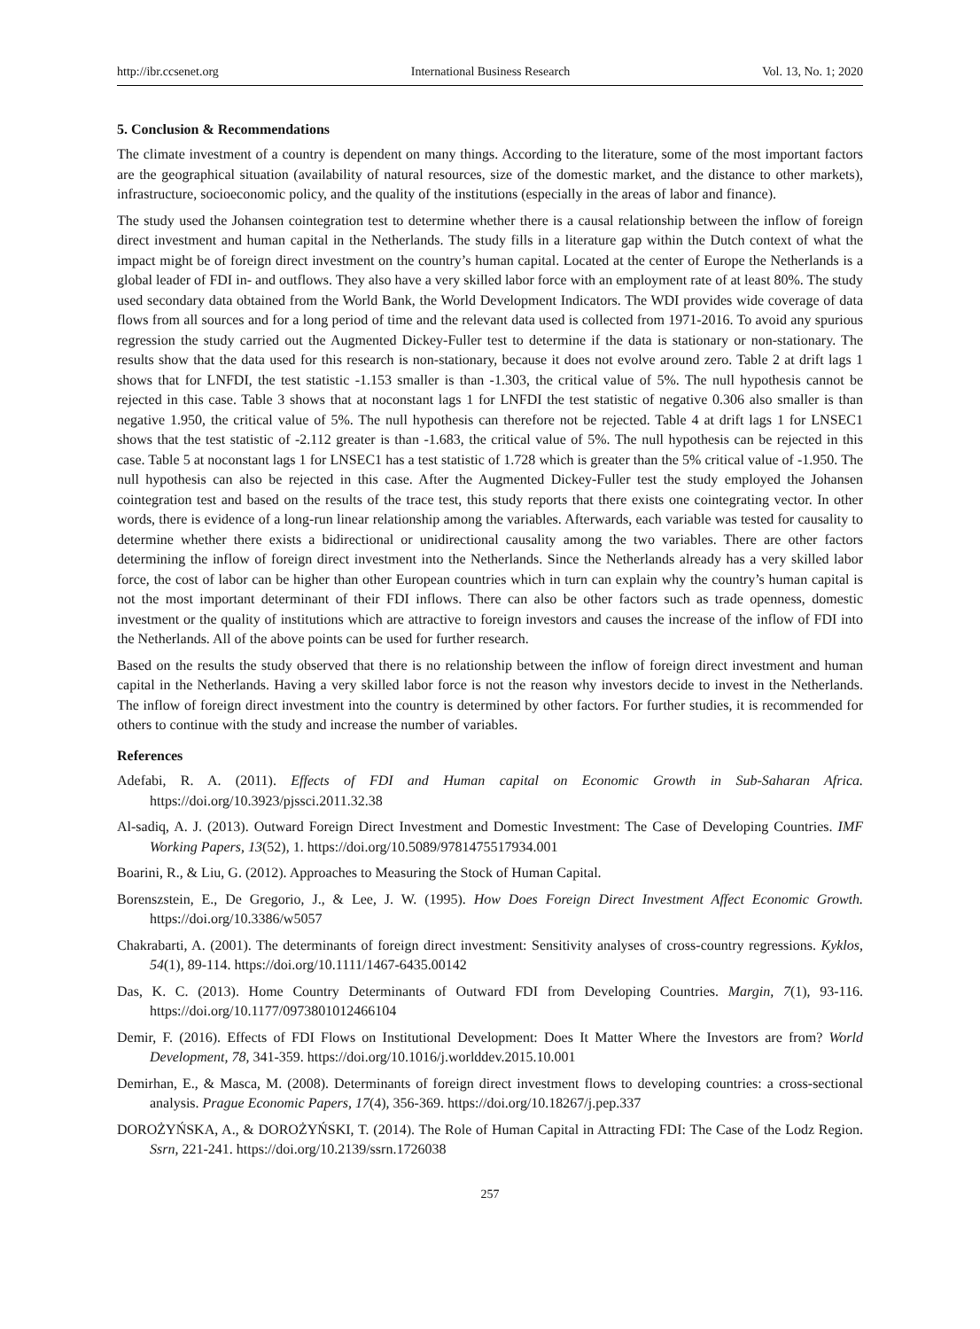http://ibr.ccsenet.org International Business Research Vol. 13, No. 1; 2020
5. Conclusion & Recommendations
The climate investment of a country is dependent on many things. According to the literature, some of the most important factors are the geographical situation (availability of natural resources, size of the domestic market, and the distance to other markets), infrastructure, socioeconomic policy, and the quality of the institutions (especially in the areas of labor and finance).
The study used the Johansen cointegration test to determine whether there is a causal relationship between the inflow of foreign direct investment and human capital in the Netherlands. The study fills in a literature gap within the Dutch context of what the impact might be of foreign direct investment on the country’s human capital. Located at the center of Europe the Netherlands is a global leader of FDI in- and outflows. They also have a very skilled labor force with an employment rate of at least 80%. The study used secondary data obtained from the World Bank, the World Development Indicators. The WDI provides wide coverage of data flows from all sources and for a long period of time and the relevant data used is collected from 1971-2016. To avoid any spurious regression the study carried out the Augmented Dickey-Fuller test to determine if the data is stationary or non-stationary. The results show that the data used for this research is non-stationary, because it does not evolve around zero. Table 2 at drift lags 1 shows that for LNFDI, the test statistic -1.153 smaller is than -1.303, the critical value of 5%. The null hypothesis cannot be rejected in this case. Table 3 shows that at noconstant lags 1 for LNFDI the test statistic of negative 0.306 also smaller is than negative 1.950, the critical value of 5%. The null hypothesis can therefore not be rejected. Table 4 at drift lags 1 for LNSEC1 shows that the test statistic of -2.112 greater is than -1.683, the critical value of 5%. The null hypothesis can be rejected in this case. Table 5 at noconstant lags 1 for LNSEC1 has a test statistic of 1.728 which is greater than the 5% critical value of -1.950. The null hypothesis can also be rejected in this case. After the Augmented Dickey-Fuller test the study employed the Johansen cointegration test and based on the results of the trace test, this study reports that there exists one cointegrating vector. In other words, there is evidence of a long-run linear relationship among the variables. Afterwards, each variable was tested for causality to determine whether there exists a bidirectional or unidirectional causality among the two variables. There are other factors determining the inflow of foreign direct investment into the Netherlands. Since the Netherlands already has a very skilled labor force, the cost of labor can be higher than other European countries which in turn can explain why the country’s human capital is not the most important determinant of their FDI inflows. There can also be other factors such as trade openness, domestic investment or the quality of institutions which are attractive to foreign investors and causes the increase of the inflow of FDI into the Netherlands. All of the above points can be used for further research.
Based on the results the study observed that there is no relationship between the inflow of foreign direct investment and human capital in the Netherlands. Having a very skilled labor force is not the reason why investors decide to invest in the Netherlands. The inflow of foreign direct investment into the country is determined by other factors. For further studies, it is recommended for others to continue with the study and increase the number of variables.
References
Adefabi, R. A. (2011). Effects of FDI and Human capital on Economic Growth in Sub-Saharan Africa. https://doi.org/10.3923/pjssci.2011.32.38
Al-sadiq, A. J. (2013). Outward Foreign Direct Investment and Domestic Investment: The Case of Developing Countries. IMF Working Papers, 13(52), 1. https://doi.org/10.5089/9781475517934.001
Boarini, R., & Liu, G. (2012). Approaches to Measuring the Stock of Human Capital.
Borenszstein, E., De Gregorio, J., & Lee, J. W. (1995). How Does Foreign Direct Investment Affect Economic Growth. https://doi.org/10.3386/w5057
Chakrabarti, A. (2001). The determinants of foreign direct investment: Sensitivity analyses of cross-country regressions. Kyklos, 54(1), 89-114. https://doi.org/10.1111/1467-6435.00142
Das, K. C. (2013). Home Country Determinants of Outward FDI from Developing Countries. Margin, 7(1), 93-116. https://doi.org/10.1177/0973801012466104
Demir, F. (2016). Effects of FDI Flows on Institutional Development: Does It Matter Where the Investors are from? World Development, 78, 341-359. https://doi.org/10.1016/j.worlddev.2015.10.001
Demirhan, E., & Masca, M. (2008). Determinants of foreign direct investment flows to developing countries: a cross-sectional analysis. Prague Economic Papers, 17(4), 356-369. https://doi.org/10.18267/j.pep.337
DOROŻYŃSKA, A., & DOROŻYŃSKI, T. (2014). The Role of Human Capital in Attracting FDI: The Case of the Lodz Region. Ssrn, 221-241. https://doi.org/10.2139/ssrn.1726038
257